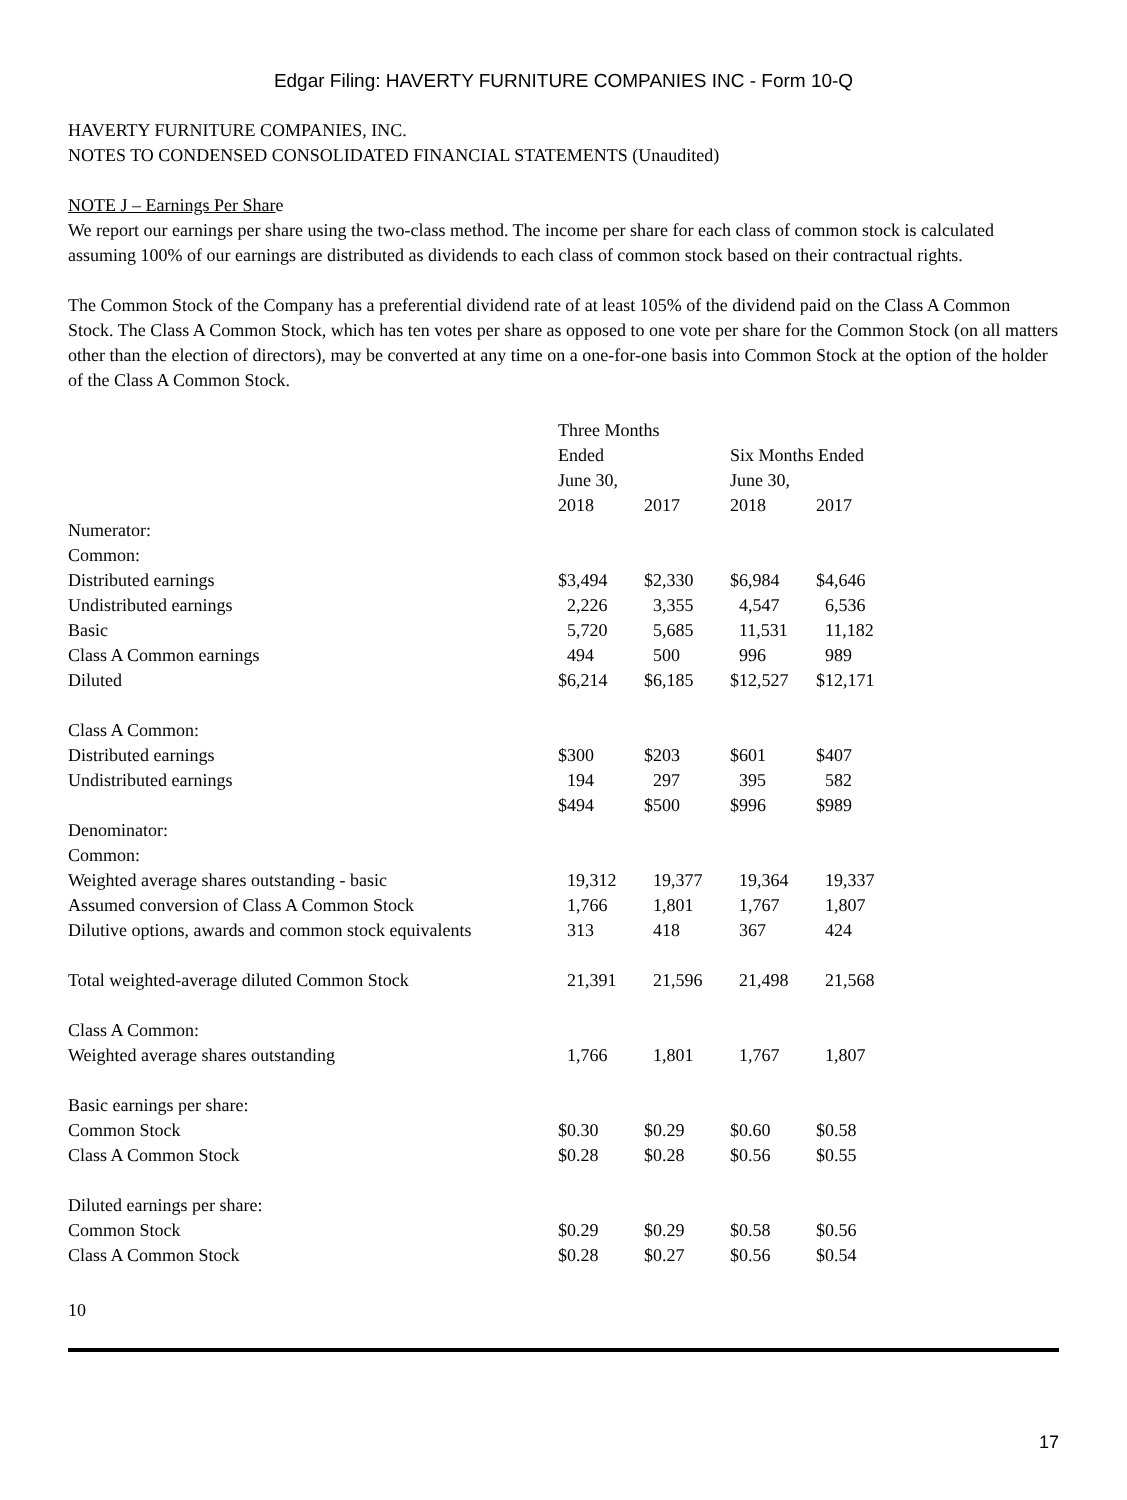Edgar Filing: HAVERTY FURNITURE COMPANIES INC - Form 10-Q
HAVERTY FURNITURE COMPANIES, INC.
NOTES TO CONDENSED CONSOLIDATED FINANCIAL STATEMENTS (Unaudited)
NOTE J – Earnings Per Share
We report our earnings per share using the two-class method. The income per share for each class of common stock is calculated assuming 100% of our earnings are distributed as dividends to each class of common stock based on their contractual rights.
The Common Stock of the Company has a preferential dividend rate of at least 105% of the dividend paid on the Class A Common Stock. The Class A Common Stock, which has ten votes per share as opposed to one vote per share for the Common Stock (on all matters other than the election of directors), may be converted at any time on a one-for-one basis into Common Stock at the option of the holder of the Class A Common Stock.
| | Three Months Ended June 30, | | Six Months Ended June 30, | |
| | 2018 | 2017 | 2018 | 2017 |
| Numerator: | | | | |
| Common: | | | | |
| Distributed earnings | $3,494 | $2,330 | $6,984 | $4,646 |
| Undistributed earnings | 2,226 | 3,355 | 4,547 | 6,536 |
| Basic | 5,720 | 5,685 | 11,531 | 11,182 |
| Class A Common earnings | 494 | 500 | 996 | 989 |
| Diluted | $6,214 | $6,185 | $12,527 | $12,171 |
| Class A Common: | | | | |
| Distributed earnings | $300 | $203 | $601 | $407 |
| Undistributed earnings | 194 | 297 | 395 | 582 |
| | $494 | $500 | $996 | $989 |
| Denominator: | | | | |
| Common: | | | | |
| Weighted average shares outstanding - basic | 19,312 | 19,377 | 19,364 | 19,337 |
| Assumed conversion of Class A Common Stock | 1,766 | 1,801 | 1,767 | 1,807 |
| Dilutive options, awards and common stock equivalents | 313 | 418 | 367 | 424 |
| Total weighted-average diluted Common Stock | 21,391 | 21,596 | 21,498 | 21,568 |
| Class A Common: | | | | |
| Weighted average shares outstanding | 1,766 | 1,801 | 1,767 | 1,807 |
| Basic earnings per share: | | | | |
| Common Stock | $0.30 | $0.29 | $0.60 | $0.58 |
| Class A Common Stock | $0.28 | $0.28 | $0.56 | $0.55 |
| Diluted earnings per share: | | | | |
| Common Stock | $0.29 | $0.29 | $0.58 | $0.56 |
| Class A Common Stock | $0.28 | $0.27 | $0.56 | $0.54 |
10
17